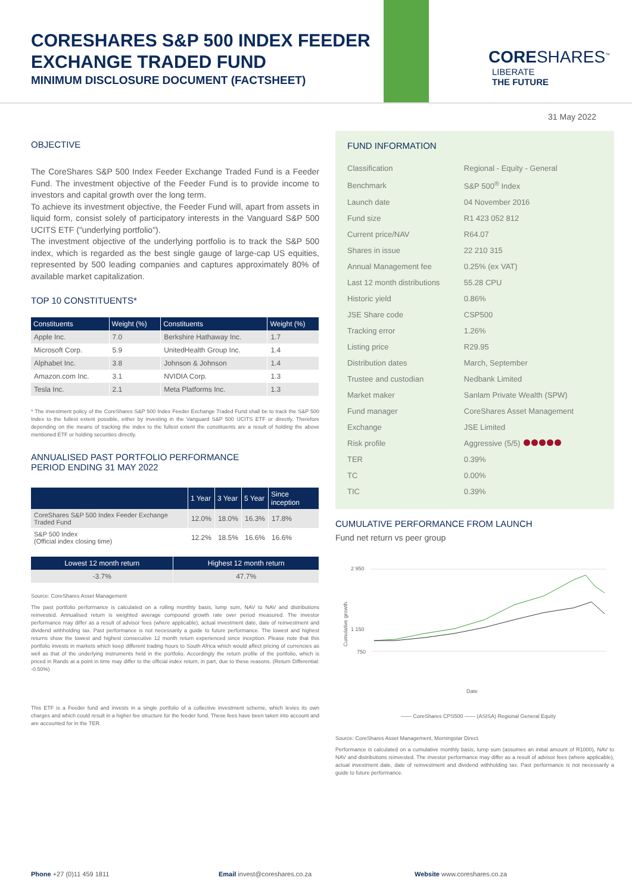CORESHARES S&P 500 INDEX FEEDER
EXCHANGE TRADED FUND
MINIMUM DISCLOSURE DOCUMENT (FACTSHEET)
CORESHARES<sup>™</sup>
LIBERATE
THE FUTURE
31 May 2022
OBJECTIVE
The CoreShares S&P 500 Index Feeder Exchange Traded Fund is a Feeder Fund. The investment objective of the Feeder Fund is to provide income to investors and capital growth over the long term.
To achieve its investment objective, the Feeder Fund will, apart from assets in liquid form, consist solely of participatory interests in the Vanguard S&P 500 UCITS ETF ("underlying portfolio").
The investment objective of the underlying portfolio is to track the S&P 500 index, which is regarded as the best single gauge of large-cap US equities, represented by 500 leading companies and captures approximately 80% of available market capitalization.
TOP 10 CONSTITUENTS*
| Constituents | Weight (%) | Constituents | Weight (%) |
| --- | --- | --- | --- |
| Apple Inc. | 7.0 | Berkshire Hathaway Inc. | 1.7 |
| Microsoft Corp. | 5.9 | UnitedHealth Group Inc. | 1.4 |
| Alphabet Inc. | 3.8 | Johnson & Johnson | 1.4 |
| Amazon.com Inc. | 3.1 | NVIDIA Corp. | 1.3 |
| Tesla Inc. | 2.1 | Meta Platforms Inc. | 1.3 |
* The investment policy of the CoreShares S&P 500 Index Feeder Exchange Traded Fund shall be to track the S&P 500 Index to the fullest extent possible, either by investing in the Vanguard S&P 500 UCITS ETF or directly. Therefore depending on the means of tracking the index to the fullest extent the constituents are a result of holding the above mentioned ETF or holding securities directly.
ANNUALISED PAST PORTFOLIO PERFORMANCE
PERIOD ENDING 31 MAY 2022
| | 1 Year | 3 Year | 5 Year | Since inception |
| --- | --- | --- | --- | --- |
| CoreShares S&P 500 Index Feeder Exchange Traded Fund | 12.0% | 18.0% | 16.3% | 17.8% |
| S&P 500 Index (Official index closing time) | 12.2% | 18.5% | 16.6% | 16.6% |
| Lowest 12 month return | Highest 12 month return |
| --- | --- |
| -3.7% | 47.7% |
Source: CoreShares Asset Management
The past portfolio performance is calculated on a rolling monthly basis, lump sum, NAV to NAV and distributions reinvested. Annualised return is weighted average compound growth rate over period measured. The investor performance may differ as a result of advisor fees (where applicable), actual investment date, date of reinvestment and dividend withholding tax. Past performance is not necessarily a guide to future performance. The lowest and highest returns show the lowest and highest consecutive 12 month return experienced since inception. Please note that this portfolio invests in markets which keep different trading hours to South Africa which would affect pricing of currencies as well as that of the underlying instruments held in the portfolio. Accordingly the return profile of the portfolio, which is priced in Rands at a point in time may differ to the official index return, in part, due to these reasons. (Return Differential: -0.50%)
This ETF is a Feeder fund and invests in a single portfolio of a collective investment scheme, which levies its own charges and which could result in a higher fee structure for the feeder fund. These fees have been taken into account and are accounted for in the TER.
FUND INFORMATION
| Classification | Regional - Equity - General |
| Benchmark | S&P 500<sup>®</sup> Index |
| Launch date | 04 November 2016 |
| Fund size | R1 423 052 812 |
| Current price/NAV | R64.07 |
| Shares in issue | 22 210 315 |
| Annual Management fee | 0.25% (ex VAT) |
| Last 12 month distributions | 55.28 CPU |
| Historic yield | 0.86% |
| JSE Share code | CSP500 |
| Tracking error | 1.26% |
| Listing price | R29.95 |
| Distribution dates | March, September |
| Trustee and custodian | Nedbank Limited |
| Market maker | Sanlam Private Wealth (SPW) |
| Fund manager | CoreShares Asset Management |
| Exchange | JSE Limited |
| Risk profile | Aggressive (5/5) |
| TER | 0.39% |
| TC | 0.00% |
| TIC | 0.39% |
CUMULATIVE PERFORMANCE FROM LAUNCH
Fund net return vs peer group
Cumulative growth
2 950
1 150
750
Date
—— CoreShares CPS500 —— (ASISA) Regional General Equity
Source: CoreShares Asset Management, Morningstar Direct.
Performance is calculated on a cumulative monthly basis, lump sum (assumes an initial amount of R1000), NAV to NAV and distributions reinvested. The investor performance may differ as a result of advisor fees (where applicable), actual investment date, date of reinvestment and dividend withholding tax. Past performance is not necessarily a guide to future performance.
Phone +27 (0)11 459 1811 Email invest@coreshares.co.za Website www.coreshares.co.za